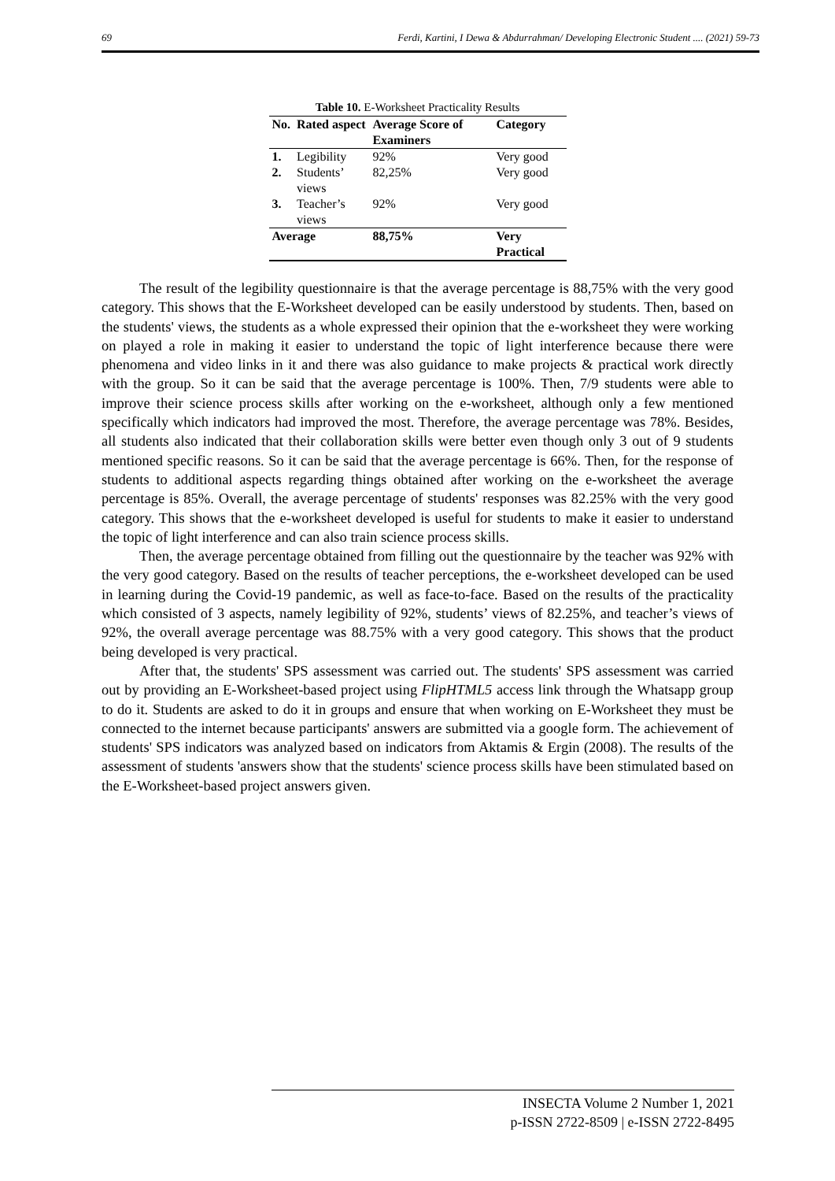69 Ferdi, Kartini, I Dewa & Abdurrahman/ Developing Electronic Student .... (2021) 59-73
Table 10. E-Worksheet Practicality Results
| No. | Rated aspect | Average Score of Examiners | Category |
| --- | --- | --- | --- |
| 1. | Legibility | 92% | Very good |
| 2. | Students’ views | 82,25% | Very good |
| 3. | Teacher’s views | 92% | Very good |
| Average | | 88,75% | Very Practical |
The result of the legibility questionnaire is that the average percentage is 88,75% with the very good category. This shows that the E-Worksheet developed can be easily understood by students. Then, based on the students' views, the students as a whole expressed their opinion that the e-worksheet they were working on played a role in making it easier to understand the topic of light interference because there were phenomena and video links in it and there was also guidance to make projects & practical work directly with the group. So it can be said that the average percentage is 100%. Then, 7/9 students were able to improve their science process skills after working on the e-worksheet, although only a few mentioned specifically which indicators had improved the most. Therefore, the average percentage was 78%. Besides, all students also indicated that their collaboration skills were better even though only 3 out of 9 students mentioned specific reasons. So it can be said that the average percentage is 66%. Then, for the response of students to additional aspects regarding things obtained after working on the e-worksheet the average percentage is 85%. Overall, the average percentage of students' responses was 82.25% with the very good category. This shows that the e-worksheet developed is useful for students to make it easier to understand the topic of light interference and can also train science process skills.
Then, the average percentage obtained from filling out the questionnaire by the teacher was 92% with the very good category. Based on the results of teacher perceptions, the e-worksheet developed can be used in learning during the Covid-19 pandemic, as well as face-to-face. Based on the results of the practicality which consisted of 3 aspects, namely legibility of 92%, students’ views of 82.25%, and teacher’s views of 92%, the overall average percentage was 88.75% with a very good category. This shows that the product being developed is very practical.
After that, the students' SPS assessment was carried out. The students' SPS assessment was carried out by providing an E-Worksheet-based project using FlipHTML5 access link through the Whatsapp group to do it. Students are asked to do it in groups and ensure that when working on E-Worksheet they must be connected to the internet because participants' answers are submitted via a google form. The achievement of students' SPS indicators was analyzed based on indicators from Aktamis & Ergin (2008). The results of the assessment of students 'answers show that the students' science process skills have been stimulated based on the E-Worksheet-based project answers given.
INSECTA Volume 2 Number 1, 2021
p-ISSN 2722-8509 | e-ISSN 2722-8495